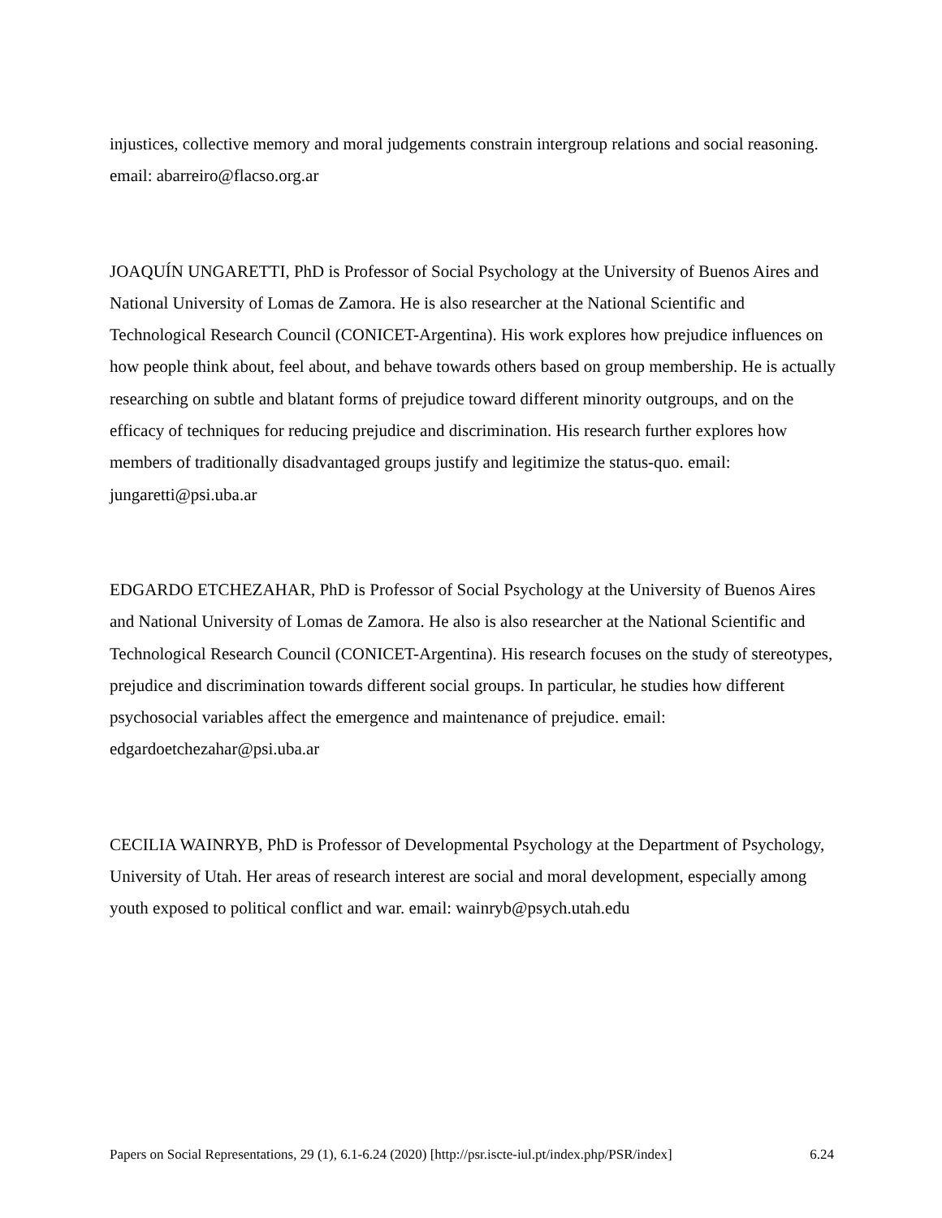injustices, collective memory and moral judgements constrain intergroup relations and social reasoning. email: abarreiro@flacso.org.ar
JOAQUÍN UNGARETTI, PhD is Professor of Social Psychology at the University of Buenos Aires and National University of Lomas de Zamora. He is also researcher at the National Scientific and Technological Research Council (CONICET-Argentina). His work explores how prejudice influences on how people think about, feel about, and behave towards others based on group membership. He is actually researching on subtle and blatant forms of prejudice toward different minority outgroups, and on the efficacy of techniques for reducing prejudice and discrimination. His research further explores how members of traditionally disadvantaged groups justify and legitimize the status-quo. email: jungaretti@psi.uba.ar
EDGARDO ETCHEZAHAR, PhD is Professor of Social Psychology at the University of Buenos Aires and National University of Lomas de Zamora. He also is also researcher at the National Scientific and Technological Research Council (CONICET-Argentina). His research focuses on the study of stereotypes, prejudice and discrimination towards different social groups. In particular, he studies how different psychosocial variables affect the emergence and maintenance of prejudice. email: edgardoetchezahar@psi.uba.ar
CECILIA WAINRYB, PhD is Professor of Developmental Psychology at the Department of Psychology, University of Utah. Her areas of research interest are social and moral development, especially among youth exposed to political conflict and war. email: wainryb@psych.utah.edu
Papers on Social Representations, 29 (1), 6.1-6.24 (2020) [http://psr.iscte-iul.pt/index.php/PSR/index] 6.24